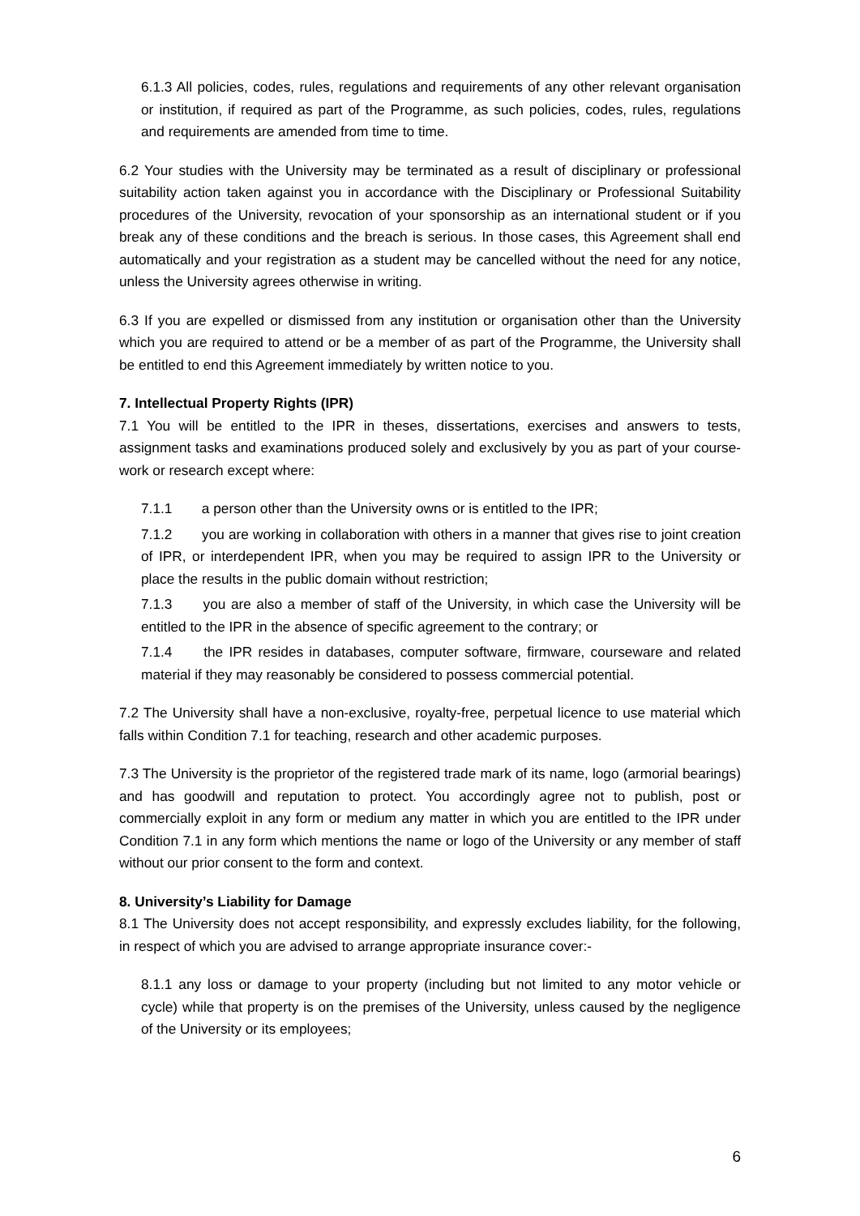6.1.3 All policies, codes, rules, regulations and requirements of any other relevant organisation or institution, if required as part of the Programme, as such policies, codes, rules, regulations and requirements are amended from time to time.
6.2 Your studies with the University may be terminated as a result of disciplinary or professional suitability action taken against you in accordance with the Disciplinary or Professional Suitability procedures of the University, revocation of your sponsorship as an international student or if you break any of these conditions and the breach is serious. In those cases, this Agreement shall end automatically and your registration as a student may be cancelled without the need for any notice, unless the University agrees otherwise in writing.
6.3 If you are expelled or dismissed from any institution or organisation other than the University which you are required to attend or be a member of as part of the Programme, the University shall be entitled to end this Agreement immediately by written notice to you.
7. Intellectual Property Rights (IPR)
7.1 You will be entitled to the IPR in theses, dissertations, exercises and answers to tests, assignment tasks and examinations produced solely and exclusively by you as part of your course-work or research except where:
7.1.1 a person other than the University owns or is entitled to the IPR;
7.1.2 you are working in collaboration with others in a manner that gives rise to joint creation of IPR, or interdependent IPR, when you may be required to assign IPR to the University or place the results in the public domain without restriction;
7.1.3 you are also a member of staff of the University, in which case the University will be entitled to the IPR in the absence of specific agreement to the contrary; or
7.1.4 the IPR resides in databases, computer software, firmware, courseware and related material if they may reasonably be considered to possess commercial potential.
7.2 The University shall have a non-exclusive, royalty-free, perpetual licence to use material which falls within Condition 7.1 for teaching, research and other academic purposes.
7.3 The University is the proprietor of the registered trade mark of its name, logo (armorial bearings) and has goodwill and reputation to protect. You accordingly agree not to publish, post or commercially exploit in any form or medium any matter in which you are entitled to the IPR under Condition 7.1 in any form which mentions the name or logo of the University or any member of staff without our prior consent to the form and context.
8. University’s Liability for Damage
8.1 The University does not accept responsibility, and expressly excludes liability, for the following, in respect of which you are advised to arrange appropriate insurance cover:-
8.1.1 any loss or damage to your property (including but not limited to any motor vehicle or cycle) while that property is on the premises of the University, unless caused by the negligence of the University or its employees;
6